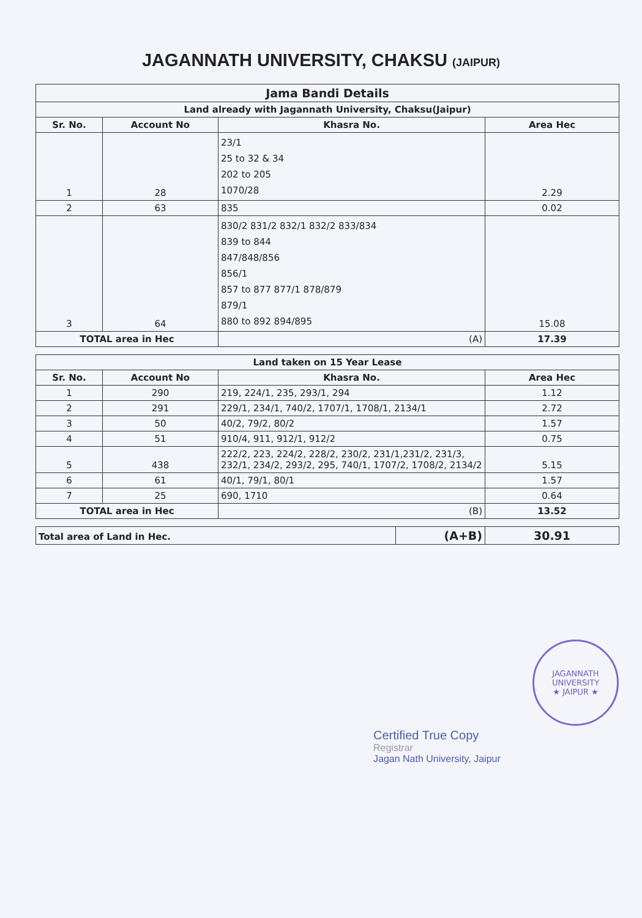JAGANNATH UNIVERSITY, CHAKSU (JAIPUR)
| Jama Bandi Details | | | |
| --- | --- | --- | --- |
| Land already with Jagannath University, Chaksu(Jaipur) | | | |
| Sr. No. | Account No | Khasra No. | Area Hec |
| 1 | 28 | 23/1 25 to 32 & 34 202 to 205 1070/28 | 2.29 |
| 2 | 63 | 835 | 0.02 |
| 3 | 64 | 830/2 831/2 832/1 832/2 833/834 839 to 844 847/848/856 856/1 857 to 877 877/1 878/879 879/1 880 to 892 894/895 | 15.08 |
| TOTAL area in Hec | | (A) | 17.39 |
| Land taken on 15 Year Lease | | | |
| --- | --- | --- | --- |
| Sr. No. | Account No | Khasra No. | Area Hec |
| 1 | 290 | 219, 224/1, 235, 293/1, 294 | 1.12 |
| 2 | 291 | 229/1, 234/1, 740/2, 1707/1, 1708/1, 2134/1 | 2.72 |
| 3 | 50 | 40/2, 79/2, 80/2 | 1.57 |
| 4 | 51 | 910/4, 911, 912/1, 912/2 | 0.75 |
| 5 | 438 | 222/2, 223, 224/2, 228/2, 230/2, 231/1,231/2, 231/3, 232/1, 234/2, 293/2, 295, 740/1, 1707/2, 1708/2, 2134/2 | 5.15 |
| 6 | 61 | 40/1, 79/1, 80/1 | 1.57 |
| 7 | 25 | 690, 1710 | 0.64 |
| TOTAL area in Hec | | (B) | 13.52 |
| Total area of Land in Hec. | (A+B) | 30.91 |
| --- | --- | --- |
JAGANNATH UNIVERSITY
★ JAIPUR ★
Certified True Copy
Registrar
Jagan Nath University, Jaipur